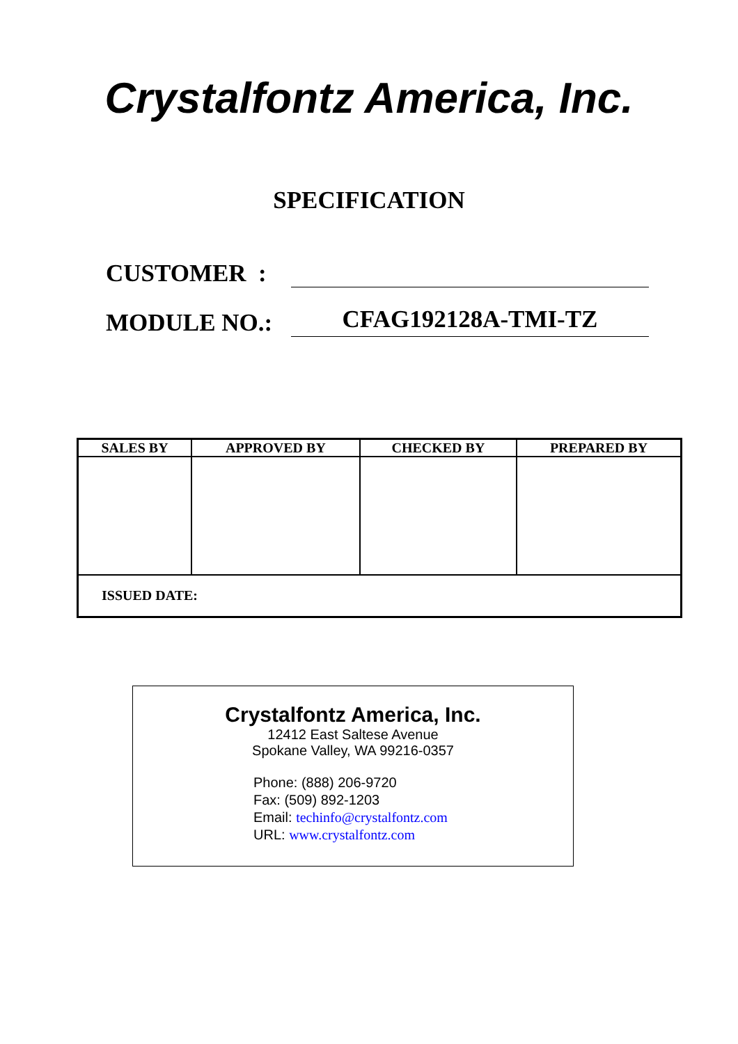Crystalfontz America, Inc.
SPECIFICATION
CUSTOMER :
MODULE NO.:
CFAG192128A-TMI-TZ
| SALES BY | APPROVED BY | CHECKED BY | PREPARED BY |
| --- | --- | --- | --- |
| ISSUED DATE: | | | |
Crystalfontz America, Inc.
12412 East Saltese Avenue
Spokane Valley, WA 99216-0357
Phone: (888) 206-9720
Fax: (509) 892-1203
Email: techinfo@crystalfontz.com
URL: www.crystalfontz.com